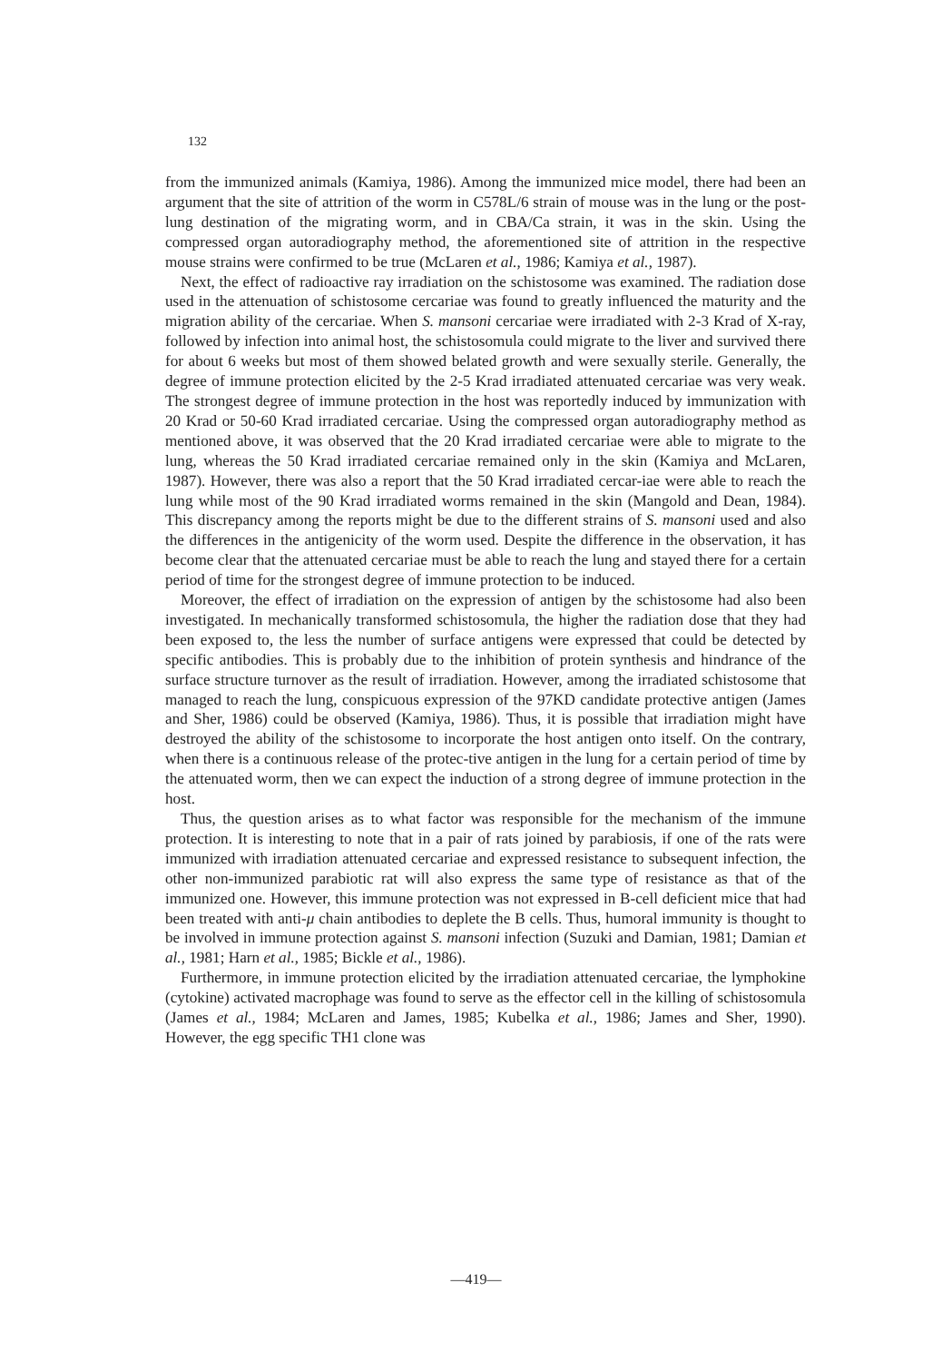132
from the immunized animals (Kamiya, 1986). Among the immunized mice model, there had been an argument that the site of attrition of the worm in C578L/6 strain of mouse was in the lung or the post-lung destination of the migrating worm, and in CBA/Ca strain, it was in the skin. Using the compressed organ autoradiography method, the aforementioned site of attrition in the respective mouse strains were confirmed to be true (McLaren et al., 1986; Kamiya et al., 1987).
Next, the effect of radioactive ray irradiation on the schistosome was examined. The radiation dose used in the attenuation of schistosome cercariae was found to greatly influenced the maturity and the migration ability of the cercariae. When S. mansoni cercariae were irradiated with 2-3 Krad of X-ray, followed by infection into animal host, the schistosomula could migrate to the liver and survived there for about 6 weeks but most of them showed belated growth and were sexually sterile. Generally, the degree of immune protection elicited by the 2-5 Krad irradiated attenuated cercariae was very weak. The strongest degree of immune protection in the host was reportedly induced by immunization with 20 Krad or 50-60 Krad irradiated cercariae. Using the compressed organ autoradiography method as mentioned above, it was observed that the 20 Krad irradiated cercariae were able to migrate to the lung, whereas the 50 Krad irradiated cercariae remained only in the skin (Kamiya and McLaren, 1987). However, there was also a report that the 50 Krad irradiated cercar-iae were able to reach the lung while most of the 90 Krad irradiated worms remained in the skin (Mangold and Dean, 1984). This discrepancy among the reports might be due to the different strains of S. mansoni used and also the differences in the antigenicity of the worm used. Despite the difference in the observation, it has become clear that the attenuated cercariae must be able to reach the lung and stayed there for a certain period of time for the strongest degree of immune protection to be induced.
Moreover, the effect of irradiation on the expression of antigen by the schistosome had also been investigated. In mechanically transformed schistosomula, the higher the radiation dose that they had been exposed to, the less the number of surface antigens were expressed that could be detected by specific antibodies. This is probably due to the inhibition of protein synthesis and hindrance of the surface structure turnover as the result of irradiation. However, among the irradiated schistosome that managed to reach the lung, conspicuous expression of the 97KD candidate protective antigen (James and Sher, 1986) could be observed (Kamiya, 1986). Thus, it is possible that irradiation might have destroyed the ability of the schistosome to incorporate the host antigen onto itself. On the contrary, when there is a continuous release of the protec-tive antigen in the lung for a certain period of time by the attenuated worm, then we can expect the induction of a strong degree of immune protection in the host.
Thus, the question arises as to what factor was responsible for the mechanism of the immune protection. It is interesting to note that in a pair of rats joined by parabiosis, if one of the rats were immunized with irradiation attenuated cercariae and expressed resistance to subsequent infection, the other non-immunized parabiotic rat will also express the same type of resistance as that of the immunized one. However, this immune protection was not expressed in B-cell deficient mice that had been treated with anti-μ chain antibodies to deplete the B cells. Thus, humoral immunity is thought to be involved in immune protection against S. mansoni infection (Suzuki and Damian, 1981; Damian et al., 1981; Harn et al., 1985; Bickle et al., 1986).
Furthermore, in immune protection elicited by the irradiation attenuated cercariae, the lymphokine (cytokine) activated macrophage was found to serve as the effector cell in the killing of schistosomula (James et al., 1984; McLaren and James, 1985; Kubelka et al., 1986; James and Sher, 1990). However, the egg specific TH1 clone was
—419—